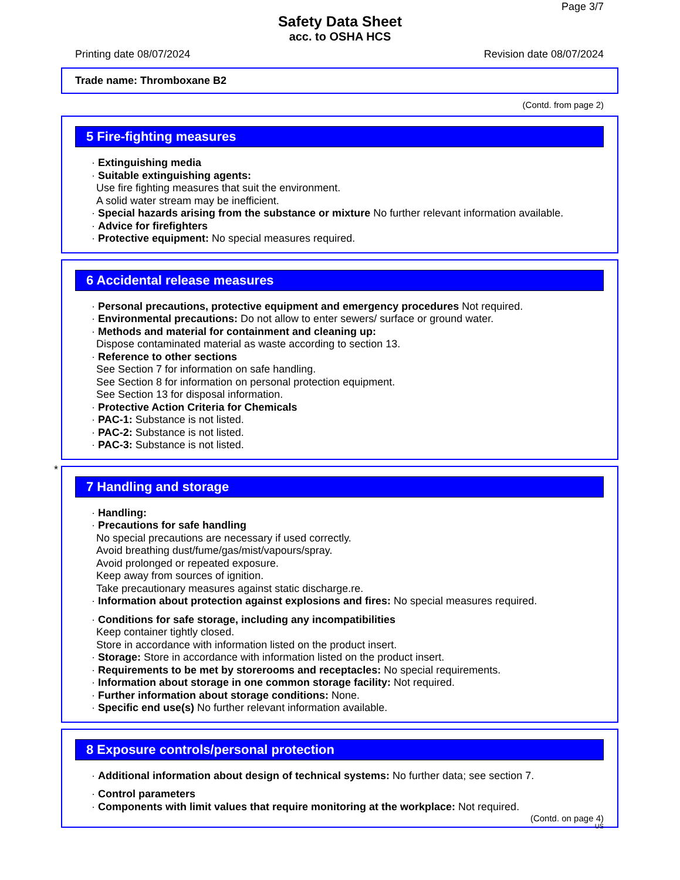Page 3/7
Safety Data Sheet
acc. to OSHA HCS
Printing date 08/07/2024 Revision date 08/07/2024
Trade name: Thromboxane B2
(Contd. from page 2)
5 Fire-fighting measures
· Extinguishing media
· Suitable extinguishing agents:
Use fire fighting measures that suit the environment.
A solid water stream may be inefficient.
· Special hazards arising from the substance or mixture No further relevant information available.
· Advice for firefighters
· Protective equipment: No special measures required.
6 Accidental release measures
· Personal precautions, protective equipment and emergency procedures Not required.
· Environmental precautions: Do not allow to enter sewers/ surface or ground water.
· Methods and material for containment and cleaning up:
Dispose contaminated material as waste according to section 13.
· Reference to other sections
See Section 7 for information on safe handling.
See Section 8 for information on personal protection equipment.
See Section 13 for disposal information.
· Protective Action Criteria for Chemicals
· PAC-1: Substance is not listed.
· PAC-2: Substance is not listed.
· PAC-3: Substance is not listed.
*
7 Handling and storage
· Handling:
· Precautions for safe handling
No special precautions are necessary if used correctly.
Avoid breathing dust/fume/gas/mist/vapours/spray.
Avoid prolonged or repeated exposure.
Keep away from sources of ignition.
Take precautionary measures against static discharge.re.
· Information about protection against explosions and fires: No special measures required.
· Conditions for safe storage, including any incompatibilities
Keep container tightly closed.
Store in accordance with information listed on the product insert.
· Storage: Store in accordance with information listed on the product insert.
· Requirements to be met by storerooms and receptacles: No special requirements.
· Information about storage in one common storage facility: Not required.
· Further information about storage conditions: None.
· Specific end use(s) No further relevant information available.
8 Exposure controls/personal protection
· Additional information about design of technical systems: No further data; see section 7.
· Control parameters
· Components with limit values that require monitoring at the workplace: Not required.
(Contd. on page 4)
US